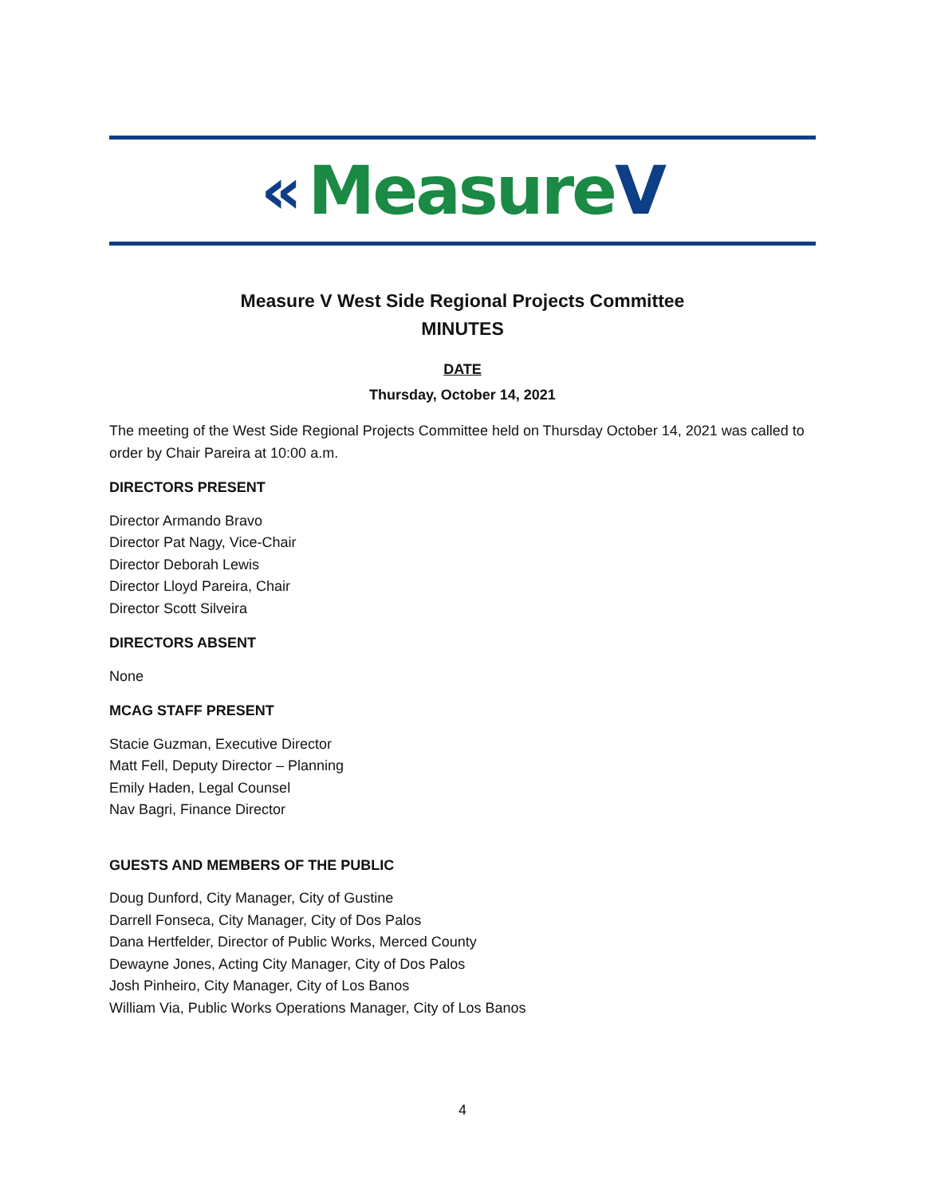« MeasureV
Measure V West Side Regional Projects Committee
MINUTES
DATE
Thursday, October 14, 2021
The meeting of the West Side Regional Projects Committee held on Thursday October 14, 2021 was called to order by Chair Pareira at 10:00 a.m.
DIRECTORS PRESENT
Director Armando Bravo
Director Pat Nagy, Vice-Chair
Director Deborah Lewis
Director Lloyd Pareira, Chair
Director Scott Silveira
DIRECTORS ABSENT
None
MCAG STAFF PRESENT
Stacie Guzman, Executive Director
Matt Fell, Deputy Director – Planning
Emily Haden, Legal Counsel
Nav Bagri, Finance Director
GUESTS AND MEMBERS OF THE PUBLIC
Doug Dunford, City Manager, City of Gustine
Darrell Fonseca, City Manager, City of Dos Palos
Dana Hertfelder, Director of Public Works, Merced County
Dewayne Jones, Acting City Manager, City of Dos Palos
Josh Pinheiro, City Manager, City of Los Banos
William Via, Public Works Operations Manager, City of Los Banos
4